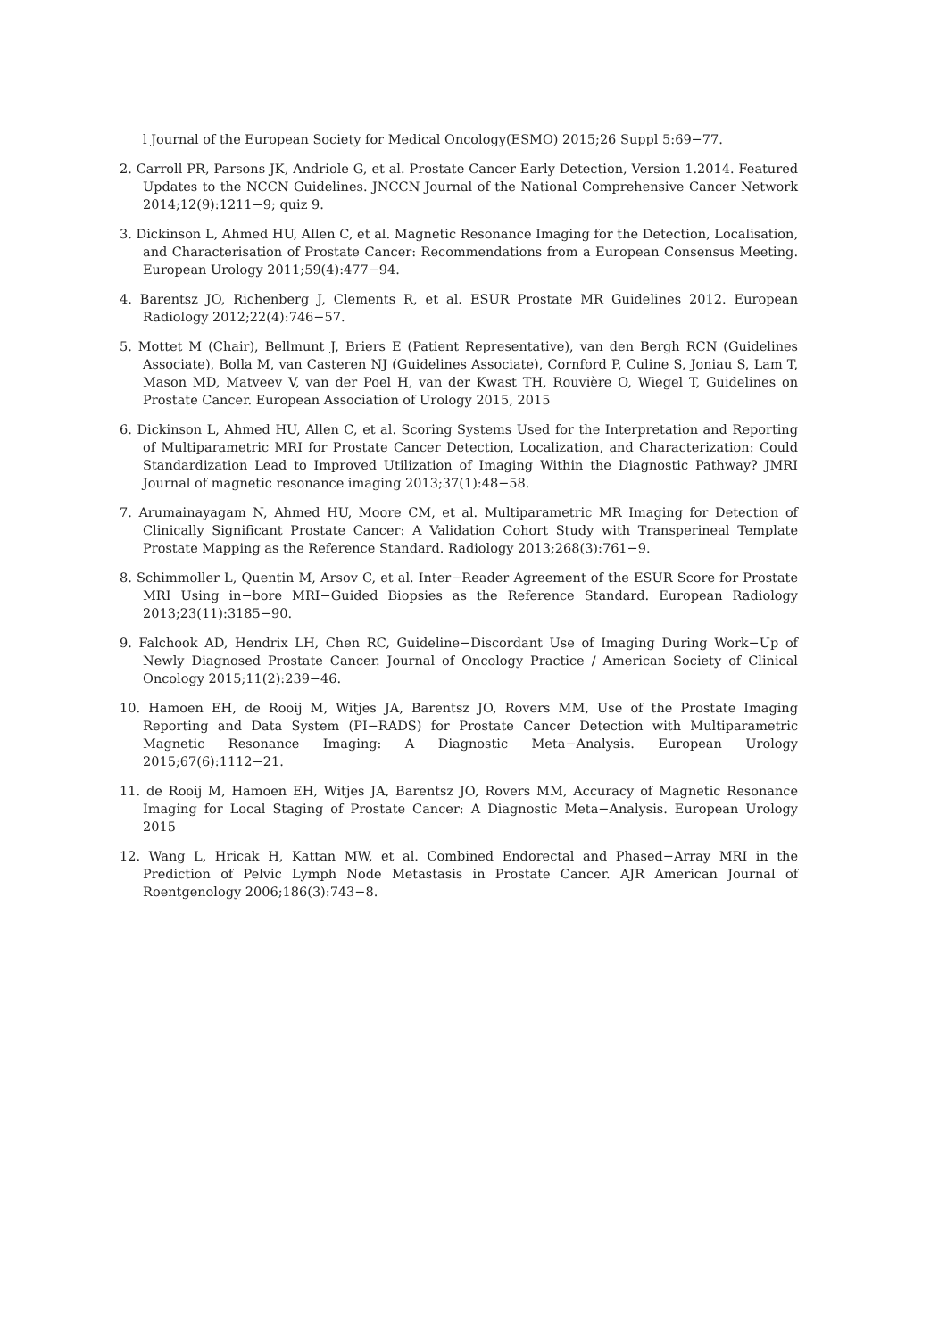l Journal of the European Society for Medical Oncology(ESMO) 2015;26 Suppl 5:69−77.
2. Carroll PR, Parsons JK, Andriole G, et al. Prostate Cancer Early Detection, Version 1.2014. Featured Updates to the NCCN Guidelines. JNCCN Journal of the National Comprehensive Cancer Network 2014;12(9):1211−9; quiz 9.
3. Dickinson L, Ahmed HU, Allen C, et al. Magnetic Resonance Imaging for the Detection, Localisation, and Characterisation of Prostate Cancer: Recommendations from a European Consensus Meeting. European Urology 2011;59(4):477−94.
4. Barentsz JO, Richenberg J, Clements R, et al. ESUR Prostate MR Guidelines 2012. European Radiology 2012;22(4):746−57.
5. Mottet M (Chair), Bellmunt J, Briers E (Patient Representative), van den Bergh RCN (Guidelines Associate), Bolla M, van Casteren NJ (Guidelines Associate), Cornford P, Culine S, Joniau S, Lam T, Mason MD, Matveev V, van der Poel H, van der Kwast TH, Rouvière O, Wiegel T, Guidelines on Prostate Cancer. European Association of Urology 2015, 2015
6. Dickinson L, Ahmed HU, Allen C, et al. Scoring Systems Used for the Interpretation and Reporting of Multiparametric MRI for Prostate Cancer Detection, Localization, and Characterization: Could Standardization Lead to Improved Utilization of Imaging Within the Diagnostic Pathway? JMRI Journal of magnetic resonance imaging 2013;37(1):48−58.
7. Arumainayagam N, Ahmed HU, Moore CM, et al. Multiparametric MR Imaging for Detection of Clinically Significant Prostate Cancer: A Validation Cohort Study with Transperineal Template Prostate Mapping as the Reference Standard. Radiology 2013;268(3):761−9.
8. Schimmoller L, Quentin M, Arsov C, et al. Inter−Reader Agreement of the ESUR Score for Prostate MRI Using in−bore MRI−Guided Biopsies as the Reference Standard. European Radiology 2013;23(11):3185−90.
9. Falchook AD, Hendrix LH, Chen RC, Guideline−Discordant Use of Imaging During Work−Up of Newly Diagnosed Prostate Cancer. Journal of Oncology Practice / American Society of Clinical Oncology 2015;11(2):239−46.
10. Hamoen EH, de Rooij M, Witjes JA, Barentsz JO, Rovers MM, Use of the Prostate Imaging Reporting and Data System (PI−RADS) for Prostate Cancer Detection with Multiparametric Magnetic Resonance Imaging: A Diagnostic Meta−Analysis. European Urology 2015;67(6):1112−21.
11. de Rooij M, Hamoen EH, Witjes JA, Barentsz JO, Rovers MM, Accuracy of Magnetic Resonance Imaging for Local Staging of Prostate Cancer: A Diagnostic Meta−Analysis. European Urology 2015
12. Wang L, Hricak H, Kattan MW, et al. Combined Endorectal and Phased−Array MRI in the Prediction of Pelvic Lymph Node Metastasis in Prostate Cancer. AJR American Journal of Roentgenology 2006;186(3):743−8.